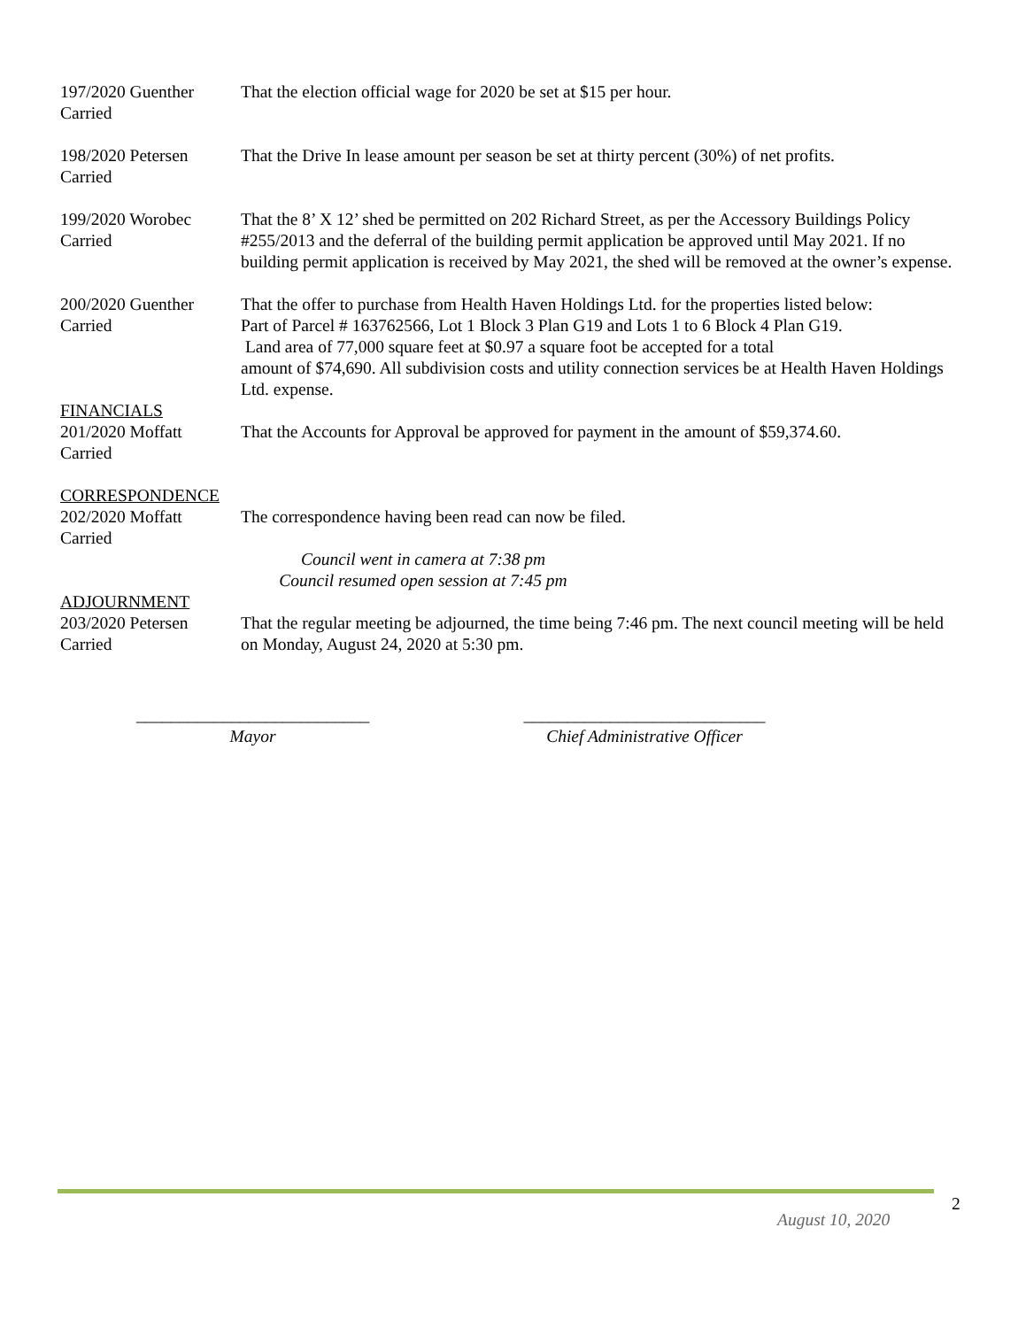197/2020 Guenther
Carried
That the election official wage for 2020 be set at $15 per hour.
198/2020 Petersen
Carried
That the Drive In lease amount per season be set at thirty percent (30%) of net profits.
199/2020 Worobec
Carried
That the 8’ X 12’ shed be permitted on 202 Richard Street, as per the Accessory Buildings Policy #255/2013 and the deferral of the building permit application be approved until May 2021. If no building permit application is received by May 2021, the shed will be removed at the owner’s expense.
200/2020 Guenther
Carried
That the offer to purchase from Health Haven Holdings Ltd. for the properties listed below:
Part of Parcel # 163762566, Lot 1 Block 3 Plan G19 and Lots 1 to 6 Block 4 Plan G19.
Land area of 77,000 square feet at $0.97 a square foot be accepted for a total
amount of $74,690. All subdivision costs and utility connection services be at Health Haven Holdings Ltd. expense.
FINANCIALS
201/2020 Moffatt
Carried
That the Accounts for Approval be approved for payment in the amount of $59,374.60.
CORRESPONDENCE
202/2020 Moffatt
Carried
The correspondence having been read can now be filed.
Council went in camera at 7:38 pm
Council resumed open session at 7:45 pm
ADJOURNMENT
203/2020 Petersen
Carried
That the regular meeting be adjourned, the time being 7:46 pm. The next council meeting will be held on Monday, August 24, 2020 at 5:30 pm.
___________________________
Mayor
____________________________
Chief Administrative Officer
2
August 10, 2020